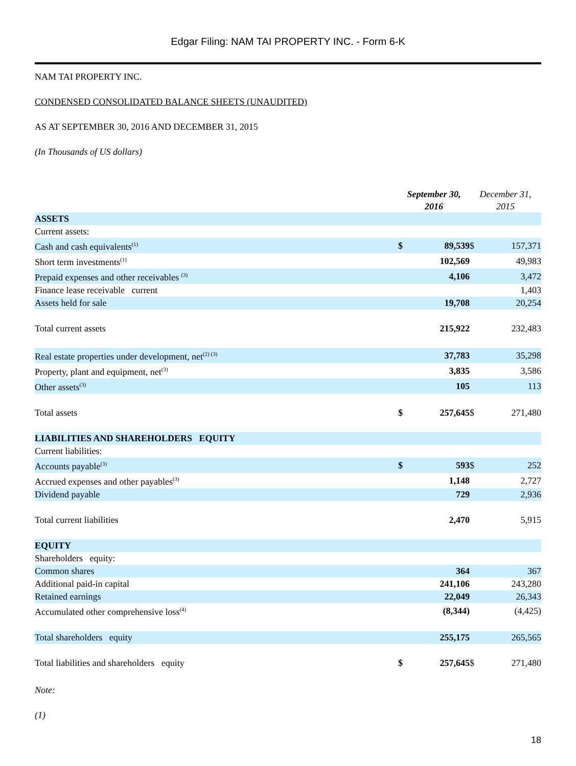Edgar Filing: NAM TAI PROPERTY INC. - Form 6-K
NAM TAI PROPERTY INC.
CONDENSED CONSOLIDATED BALANCE SHEETS (UNAUDITED)
AS AT SEPTEMBER 30, 2016 AND DECEMBER 31, 2015
(In Thousands of US dollars)
| | September 30, 2016 | | December 31, 2015 | |
| --- | --- | --- | --- | --- |
| ASSETS | | | | |
| Current assets: | | | | |
| Cash and cash equivalents<sup>(1)</sup> | $ | 89,539 | $ | 157,371 |
| Short term investments<sup>(1)</sup> | | 102,569 | | 49,983 |
| Prepaid expenses and other receivables <sup>(3)</sup> | | 4,106 | | 3,472 |
| Finance lease receivable current | | | | 1,403 |
| Assets held for sale | | 19,708 | | 20,254 |
| Total current assets | | 215,922 | | 232,483 |
| Real estate properties under development, net<sup>(2) (3)</sup> | | 37,783 | | 35,298 |
| Property, plant and equipment, net<sup>(3)</sup> | | 3,835 | | 3,586 |
| Other assets<sup>(3)</sup> | | 105 | | 113 |
| Total assets | $ | 257,645 | $ | 271,480 |
| LIABILITIES AND SHAREHOLDERS EQUITY | | | | |
| Current liabilities: | | | | |
| Accounts payable<sup>(3)</sup> | $ | 593 | $ | 252 |
| Accrued expenses and other payables<sup>(3)</sup> | | 1,148 | | 2,727 |
| Dividend payable | | 729 | | 2,936 |
| Total current liabilities | | 2,470 | | 5,915 |
| EQUITY | | | | |
| Shareholders equity: | | | | |
| Common shares | | 364 | | 367 |
| Additional paid-in capital | | 241,106 | | 243,280 |
| Retained earnings | | 22,049 | | 26,343 |
| Accumulated other comprehensive loss<sup>(4)</sup> | | (8,344) | | (4,425) |
| Total shareholders equity | | 255,175 | | 265,565 |
| Total liabilities and shareholders equity | $ | 257,645 | $ | 271,480 |
Note:
(1)
18